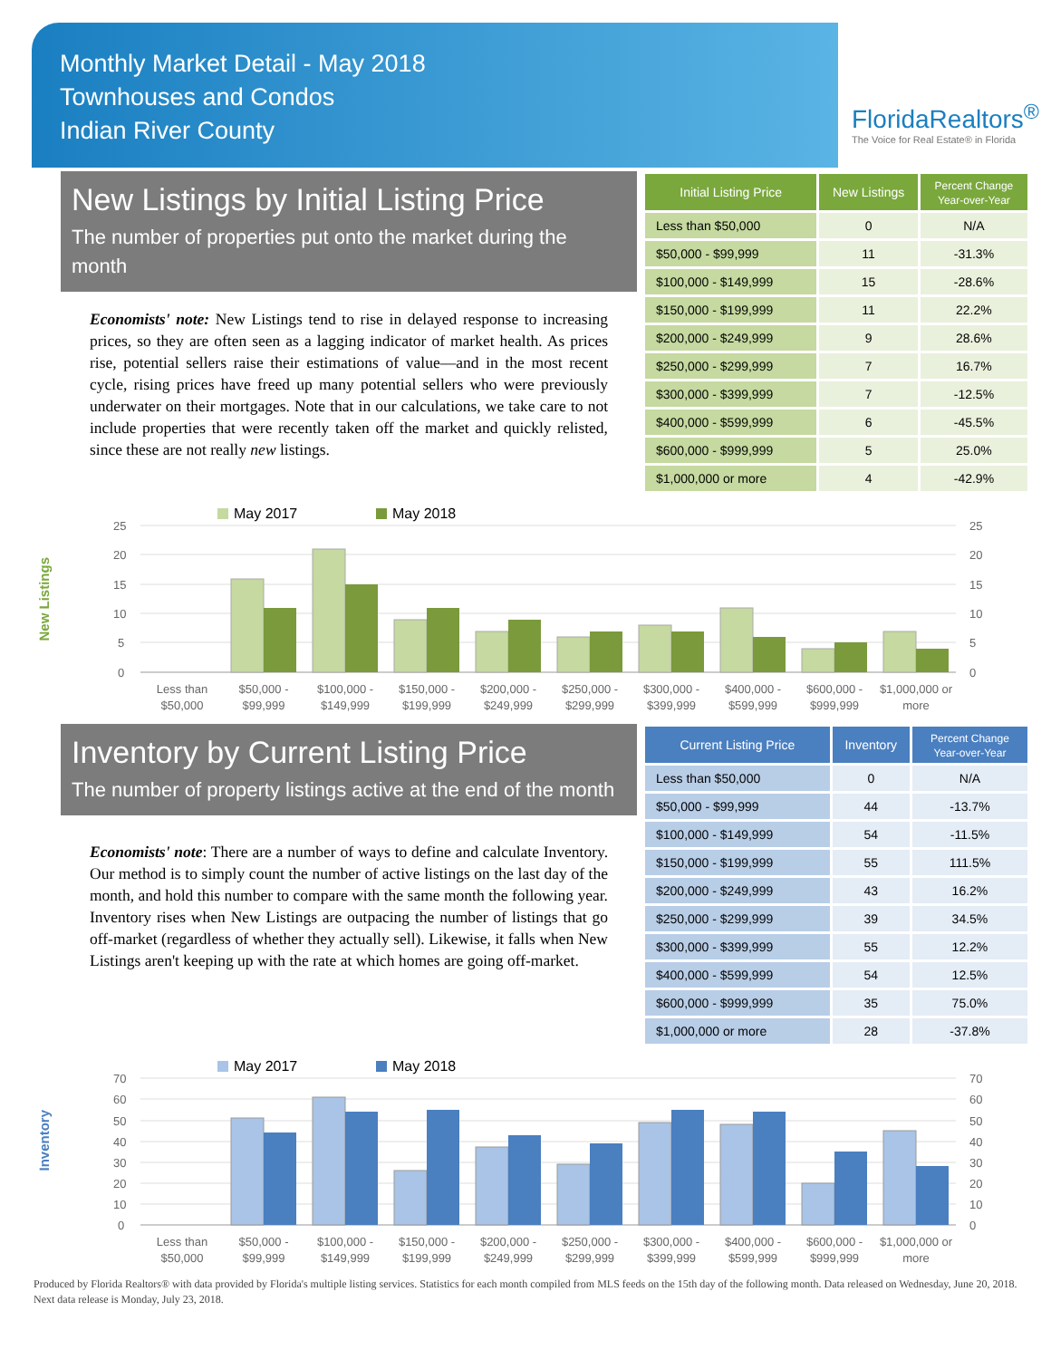Monthly Market Detail - May 2018
Townhouses and Condos
Indian River County
FloridaRealtors<sup>®</sup>
The Voice for Real Estate® in Florida
New Listings by Initial Listing Price
The number of properties put onto the market during the month
Economists' note: New Listings tend to rise in delayed response to increasing prices, so they are often seen as a lagging indicator of market health. As prices rise, potential sellers raise their estimations of value—and in the most recent cycle, rising prices have freed up many potential sellers who were previously underwater on their mortgages. Note that in our calculations, we take care to not include properties that were recently taken off the market and quickly relisted, since these are not really new listings.
| Initial Listing Price | New Listings | Percent Change Year-over-Year |
| --- | --- | --- |
| Less than $50,000 | 0 | N/A |
| $50,000 - $99,999 | 11 | -31.3% |
| $100,000 - $149,999 | 15 | -28.6% |
| $150,000 - $199,999 | 11 | 22.2% |
| $200,000 - $249,999 | 9 | 28.6% |
| $250,000 - $299,999 | 7 | 16.7% |
| $300,000 - $399,999 | 7 | -12.5% |
| $400,000 - $599,999 | 6 | -45.5% |
| $600,000 - $999,999 | 5 | 25.0% |
| $1,000,000 or more | 4 | -42.9% |
New Listings
May 2017
May 2018
25
20
15
10
5
0
25
20
15
10
5
0
Less than
$50,000
$50,000 -
$99,999
$100,000 -
$149,999
$150,000 -
$199,999
$200,000 -
$249,999
$250,000 -
$299,999
$300,000 -
$399,999
$400,000 -
$599,999
$600,000 -
$999,999
$1,000,000 or
more
Inventory by Current Listing Price
The number of property listings active at the end of the month
Economists' note: There are a number of ways to define and calculate Inventory. Our method is to simply count the number of active listings on the last day of the month, and hold this number to compare with the same month the following year. Inventory rises when New Listings are outpacing the number of listings that go off-market (regardless of whether they actually sell). Likewise, it falls when New Listings aren't keeping up with the rate at which homes are going off-market.
| Current Listing Price | Inventory | Percent Change Year-over-Year |
| --- | --- | --- |
| Less than $50,000 | 0 | N/A |
| $50,000 - $99,999 | 44 | -13.7% |
| $100,000 - $149,999 | 54 | -11.5% |
| $150,000 - $199,999 | 55 | 111.5% |
| $200,000 - $249,999 | 43 | 16.2% |
| $250,000 - $299,999 | 39 | 34.5% |
| $300,000 - $399,999 | 55 | 12.2% |
| $400,000 - $599,999 | 54 | 12.5% |
| $600,000 - $999,999 | 35 | 75.0% |
| $1,000,000 or more | 28 | -37.8% |
Inventory
May 2017
May 2018
70
60
50
40
30
20
10
0
70
60
50
40
30
20
10
0
Less than
$50,000
$50,000 -
$99,999
$100,000 -
$149,999
$150,000 -
$199,999
$200,000 -
$249,999
$250,000 -
$299,999
$300,000 -
$399,999
$400,000 -
$599,999
$600,000 -
$999,999
$1,000,000 or
more
Produced by Florida Realtors® with data provided by Florida's multiple listing services. Statistics for each month compiled from MLS feeds on the 15th day of the following month. Data released on Wednesday, June 20, 2018. Next data release is Monday, July 23, 2018.